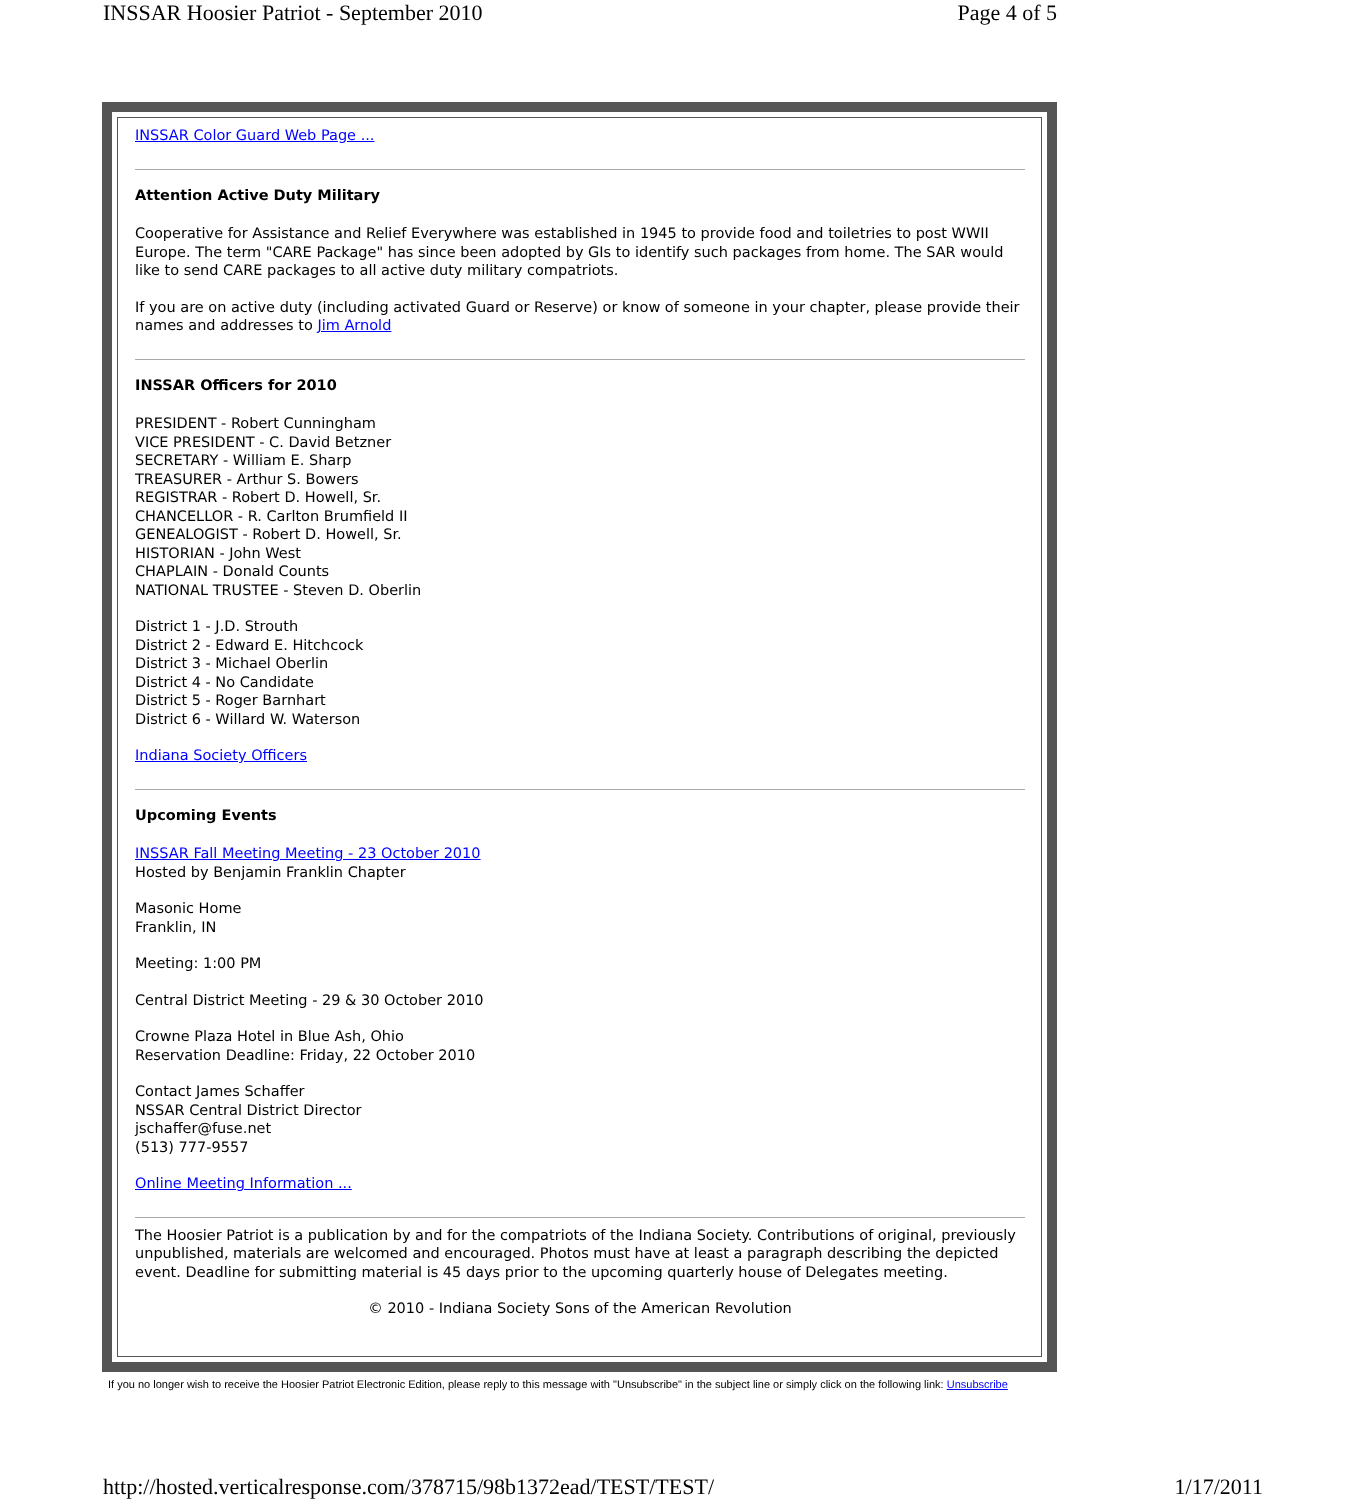INSSAR Hoosier Patriot - September 2010 Page 4 of 5
INSSAR Color Guard Web Page ...
Attention Active Duty Military
Cooperative for Assistance and Relief Everywhere was established in 1945 to provide food and toiletries to post WWII Europe. The term "CARE Package" has since been adopted by GIs to identify such packages from home. The SAR would like to send CARE packages to all active duty military compatriots.
If you are on active duty (including activated Guard or Reserve) or know of someone in your chapter, please provide their names and addresses to Jim Arnold
INSSAR Officers for 2010
PRESIDENT - Robert Cunningham
VICE PRESIDENT - C. David Betzner
SECRETARY - William E. Sharp
TREASURER - Arthur S. Bowers
REGISTRAR - Robert D. Howell, Sr.
CHANCELLOR - R. Carlton Brumfield II
GENEALOGIST - Robert D. Howell, Sr.
HISTORIAN - John West
CHAPLAIN - Donald Counts
NATIONAL TRUSTEE - Steven D. Oberlin
District 1 - J.D. Strouth
District 2 - Edward E. Hitchcock
District 3 - Michael Oberlin
District 4 - No Candidate
District 5 - Roger Barnhart
District 6 - Willard W. Waterson
Indiana Society Officers
Upcoming Events
INSSAR Fall Meeting Meeting - 23 October 2010
Hosted by Benjamin Franklin Chapter
Masonic Home
Franklin, IN
Meeting: 1:00 PM
Central District Meeting - 29 & 30 October 2010
Crowne Plaza Hotel in Blue Ash, Ohio
Reservation Deadline: Friday, 22 October 2010
Contact James Schaffer
NSSAR Central District Director
jschaffer@fuse.net
(513) 777-9557
Online Meeting Information ...
The Hoosier Patriot is a publication by and for the compatriots of the Indiana Society. Contributions of original, previously unpublished, materials are welcomed and encouraged. Photos must have at least a paragraph describing the depicted event. Deadline for submitting material is 45 days prior to the upcoming quarterly house of Delegates meeting.
© 2010 - Indiana Society Sons of the American Revolution
If you no longer wish to receive the Hoosier Patriot Electronic Edition, please reply to this message with "Unsubscribe" in the subject line or simply click on the following link: Unsubscribe
http://hosted.verticalresponse.com/378715/98b1372ead/TEST/TEST/ 1/17/2011